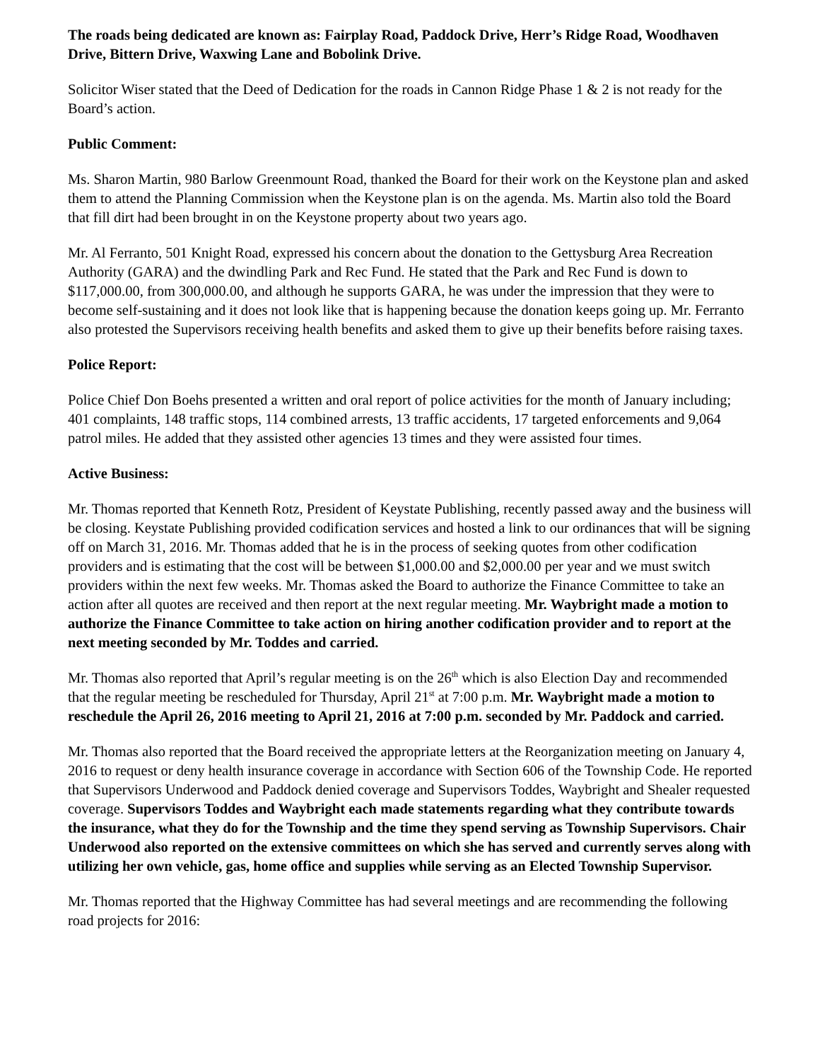The roads being dedicated are known as: Fairplay Road, Paddock Drive, Herr’s Ridge Road, Woodhaven Drive, Bittern Drive, Waxwing Lane and Bobolink Drive.
Solicitor Wiser stated that the Deed of Dedication for the roads in Cannon Ridge Phase 1 & 2 is not ready for the Board’s action.
Public Comment:
Ms. Sharon Martin, 980 Barlow Greenmount Road, thanked the Board for their work on the Keystone plan and asked them to attend the Planning Commission when the Keystone plan is on the agenda. Ms. Martin also told the Board that fill dirt had been brought in on the Keystone property about two years ago.
Mr. Al Ferranto, 501 Knight Road, expressed his concern about the donation to the Gettysburg Area Recreation Authority (GARA) and the dwindling Park and Rec Fund. He stated that the Park and Rec Fund is down to $117,000.00, from 300,000.00, and although he supports GARA, he was under the impression that they were to become self-sustaining and it does not look like that is happening because the donation keeps going up. Mr. Ferranto also protested the Supervisors receiving health benefits and asked them to give up their benefits before raising taxes.
Police Report:
Police Chief Don Boehs presented a written and oral report of police activities for the month of January including; 401 complaints, 148 traffic stops, 114 combined arrests, 13 traffic accidents, 17 targeted enforcements and 9,064 patrol miles. He added that they assisted other agencies 13 times and they were assisted four times.
Active Business:
Mr. Thomas reported that Kenneth Rotz, President of Keystate Publishing, recently passed away and the business will be closing. Keystate Publishing provided codification services and hosted a link to our ordinances that will be signing off on March 31, 2016. Mr. Thomas added that he is in the process of seeking quotes from other codification providers and is estimating that the cost will be between $1,000.00 and $2,000.00 per year and we must switch providers within the next few weeks. Mr. Thomas asked the Board to authorize the Finance Committee to take an action after all quotes are received and then report at the next regular meeting. Mr. Waybright made a motion to authorize the Finance Committee to take action on hiring another codification provider and to report at the next meeting seconded by Mr. Toddes and carried.
Mr. Thomas also reported that April’s regular meeting is on the 26<sup>th</sup> which is also Election Day and recommended that the regular meeting be rescheduled for Thursday, April 21<sup>st</sup> at 7:00 p.m. Mr. Waybright made a motion to reschedule the April 26, 2016 meeting to April 21, 2016 at 7:00 p.m. seconded by Mr. Paddock and carried.
Mr. Thomas also reported that the Board received the appropriate letters at the Reorganization meeting on January 4, 2016 to request or deny health insurance coverage in accordance with Section 606 of the Township Code. He reported that Supervisors Underwood and Paddock denied coverage and Supervisors Toddes, Waybright and Shealer requested coverage. Supervisors Toddes and Waybright each made statements regarding what they contribute towards the insurance, what they do for the Township and the time they spend serving as Township Supervisors. Chair Underwood also reported on the extensive committees on which she has served and currently serves along with utilizing her own vehicle, gas, home office and supplies while serving as an Elected Township Supervisor.
Mr. Thomas reported that the Highway Committee has had several meetings and are recommending the following road projects for 2016: